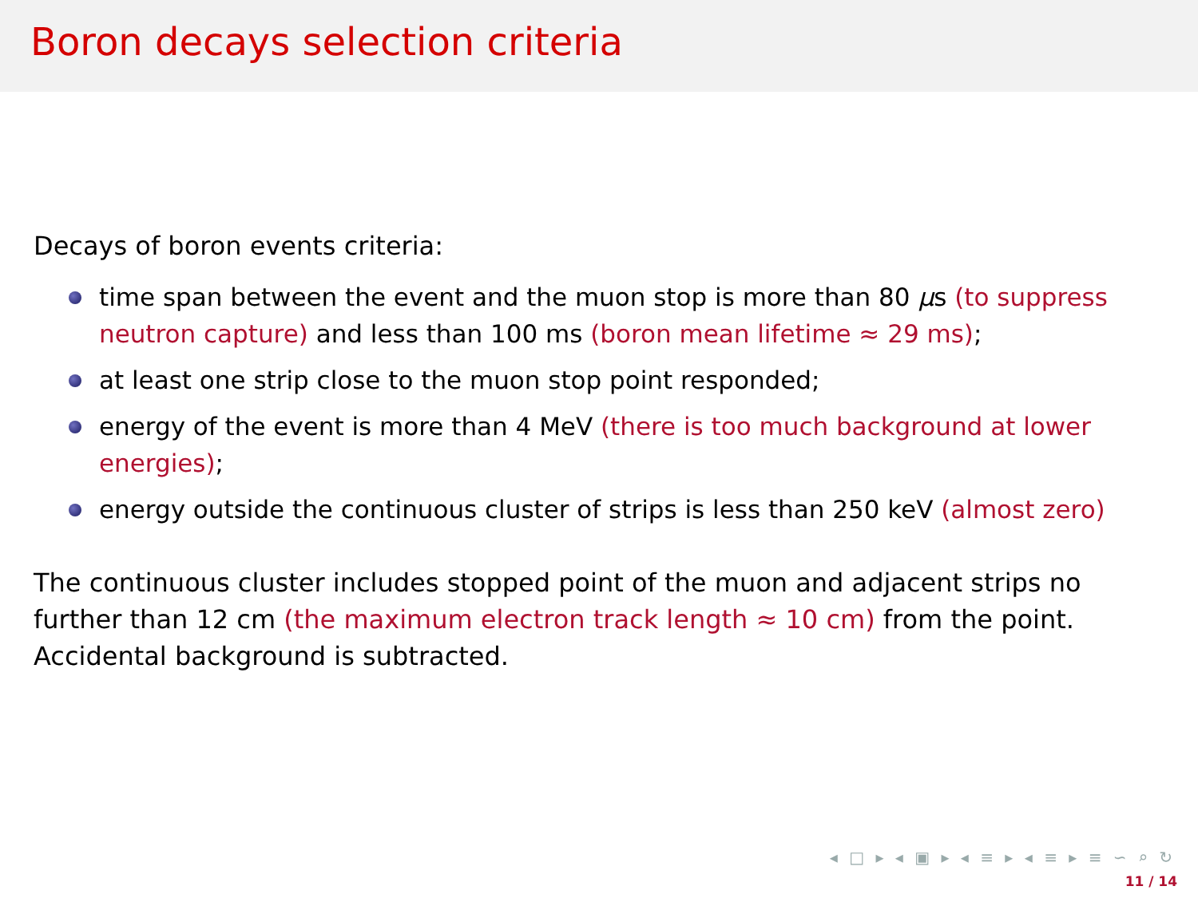Boron decays selection criteria
Decays of boron events criteria:
time span between the event and the muon stop is more than 80 μs (to suppress neutron capture) and less than 100 ms (boron mean lifetime ≈ 29 ms);
at least one strip close to the muon stop point responded;
energy of the event is more than 4 MeV (there is too much background at lower energies);
energy outside the continuous cluster of strips is less than 250 keV (almost zero)
The continuous cluster includes stopped point of the muon and adjacent strips no further than 12 cm (the maximum electron track length ≈ 10 cm) from the point. Accidental background is subtracted.
◂ □ ▸ ◂ ▣ ▸ ◂ ≡ ▸ ◂ ≡ ▸ ≡ ∽ ⌕ ↻
11 / 14